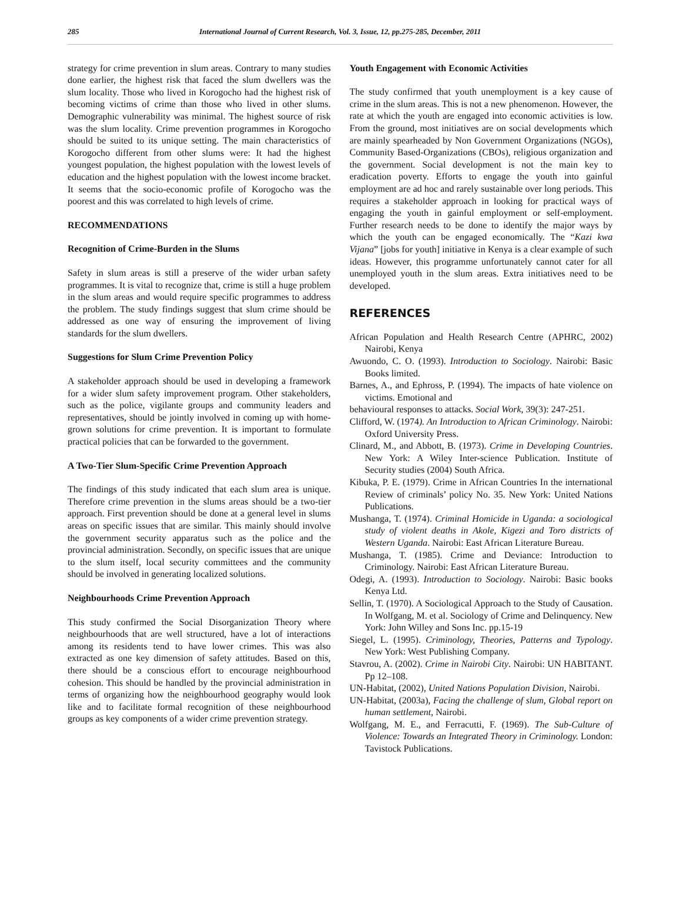285 International Journal of Current Research, Vol. 3, Issue, 12, pp.275-285, December, 2011
strategy for crime prevention in slum areas. Contrary to many studies done earlier, the highest risk that faced the slum dwellers was the slum locality. Those who lived in Korogocho had the highest risk of becoming victims of crime than those who lived in other slums. Demographic vulnerability was minimal. The highest source of risk was the slum locality. Crime prevention programmes in Korogocho should be suited to its unique setting. The main characteristics of Korogocho different from other slums were: It had the highest youngest population, the highest population with the lowest levels of education and the highest population with the lowest income bracket. It seems that the socio-economic profile of Korogocho was the poorest and this was correlated to high levels of crime.
RECOMMENDATIONS
Recognition of Crime-Burden in the Slums
Safety in slum areas is still a preserve of the wider urban safety programmes. It is vital to recognize that, crime is still a huge problem in the slum areas and would require specific programmes to address the problem. The study findings suggest that slum crime should be addressed as one way of ensuring the improvement of living standards for the slum dwellers.
Suggestions for Slum Crime Prevention Policy
A stakeholder approach should be used in developing a framework for a wider slum safety improvement program. Other stakeholders, such as the police, vigilante groups and community leaders and representatives, should be jointly involved in coming up with home-grown solutions for crime prevention. It is important to formulate practical policies that can be forwarded to the government.
A Two-Tier Slum-Specific Crime Prevention Approach
The findings of this study indicated that each slum area is unique. Therefore crime prevention in the slums areas should be a two-tier approach. First prevention should be done at a general level in slums areas on specific issues that are similar. This mainly should involve the government security apparatus such as the police and the provincial administration. Secondly, on specific issues that are unique to the slum itself, local security committees and the community should be involved in generating localized solutions.
Neighbourhoods Crime Prevention Approach
This study confirmed the Social Disorganization Theory where neighbourhoods that are well structured, have a lot of interactions among its residents tend to have lower crimes. This was also extracted as one key dimension of safety attitudes. Based on this, there should be a conscious effort to encourage neighbourhood cohesion. This should be handled by the provincial administration in terms of organizing how the neighbourhood geography would look like and to facilitate formal recognition of these neighbourhood groups as key components of a wider crime prevention strategy.
Youth Engagement with Economic Activities
The study confirmed that youth unemployment is a key cause of crime in the slum areas. This is not a new phenomenon. However, the rate at which the youth are engaged into economic activities is low. From the ground, most initiatives are on social developments which are mainly spearheaded by Non Government Organizations (NGOs), Community Based-Organizations (CBOs), religious organization and the government. Social development is not the main key to eradication poverty. Efforts to engage the youth into gainful employment are ad hoc and rarely sustainable over long periods. This requires a stakeholder approach in looking for practical ways of engaging the youth in gainful employment or self-employment. Further research needs to be done to identify the major ways by which the youth can be engaged economically. The “Kazi kwa Vijana” [jobs for youth] initiative in Kenya is a clear example of such ideas. However, this programme unfortunately cannot cater for all unemployed youth in the slum areas. Extra initiatives need to be developed.
REFERENCES
African Population and Health Research Centre (APHRC, 2002) Nairobi, Kenya
Awuondo, C. O. (1993). Introduction to Sociology. Nairobi: Basic Books limited.
Barnes, A., and Ephross, P. (1994). The impacts of hate violence on victims. Emotional and
behavioural responses to attacks. Social Work, 39(3): 247-251.
Clifford, W. (1974). An Introduction to African Criminology. Nairobi: Oxford University Press.
Clinard, M., and Abbott, B. (1973). Crime in Developing Countries. New York: A Wiley Inter-science Publication. Institute of Security studies (2004) South Africa.
Kibuka, P. E. (1979). Crime in African Countries In the international Review of criminals’ policy No. 35. New York: United Nations Publications.
Mushanga, T. (1974). Criminal Homicide in Uganda: a sociological study of violent deaths in Akole, Kigezi and Toro districts of Western Uganda. Nairobi: East African Literature Bureau.
Mushanga, T. (1985). Crime and Deviance: Introduction to Criminology. Nairobi: East African Literature Bureau.
Odegi, A. (1993). Introduction to Sociology. Nairobi: Basic books Kenya Ltd.
Sellin, T. (1970). A Sociological Approach to the Study of Causation. In Wolfgang, M. et al. Sociology of Crime and Delinquency. New York: John Willey and Sons Inc. pp.15-19
Siegel, L. (1995). Criminology, Theories, Patterns and Typology. New York: West Publishing Company.
Stavrou, A. (2002). Crime in Nairobi City. Nairobi: UN HABITANT. Pp 12–108.
UN-Habitat, (2002), United Nations Population Division, Nairobi.
UN-Habitat, (2003a), Facing the challenge of slum, Global report on human settlement, Nairobi.
Wolfgang, M. E., and Ferracutti, F. (1969). The Sub-Culture of Violence: Towards an Integrated Theory in Criminology. London: Tavistock Publications.